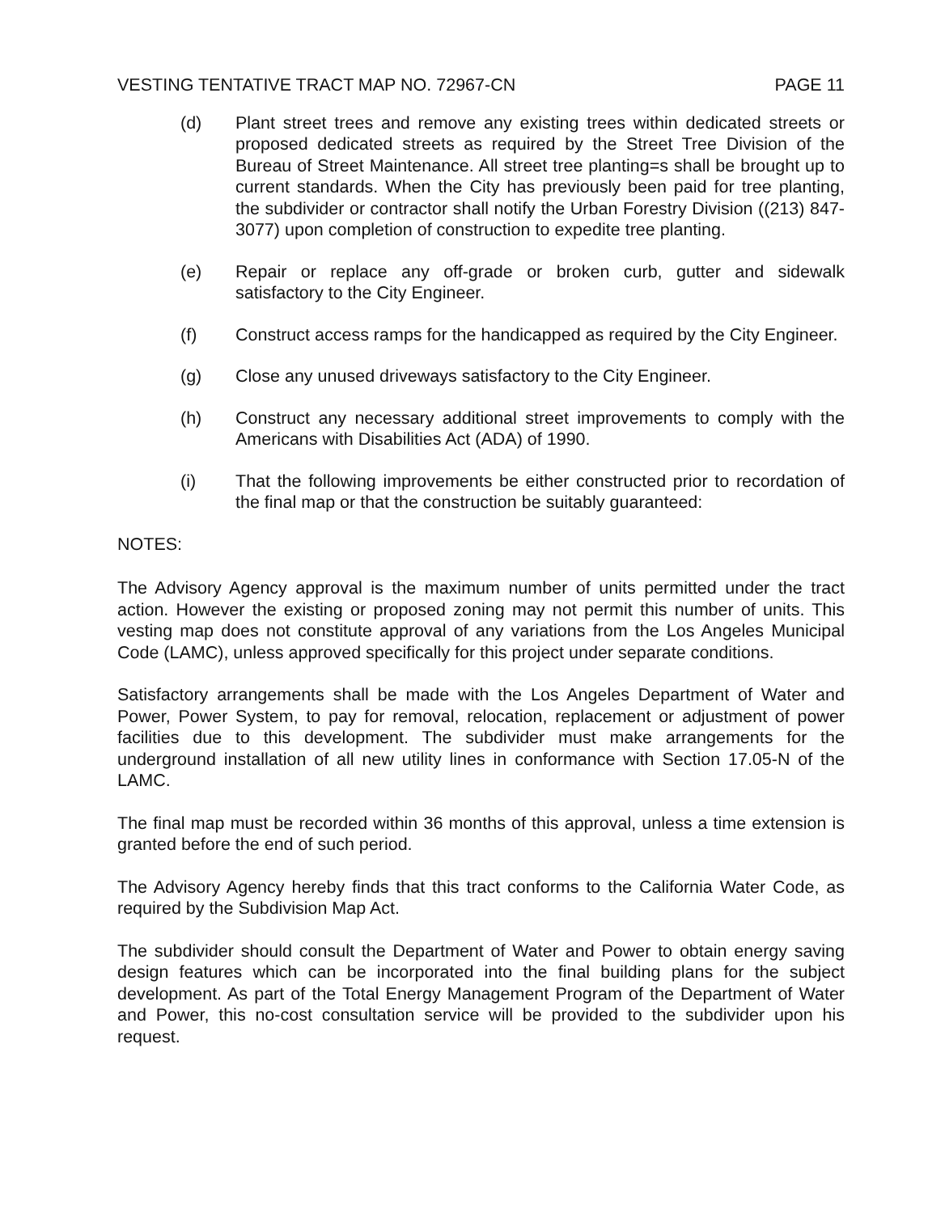VESTING TENTATIVE TRACT MAP NO. 72967-CN PAGE 11
(d) Plant street trees and remove any existing trees within dedicated streets or proposed dedicated streets as required by the Street Tree Division of the Bureau of Street Maintenance. All street tree planting=s shall be brought up to current standards. When the City has previously been paid for tree planting, the subdivider or contractor shall notify the Urban Forestry Division ((213) 847-3077) upon completion of construction to expedite tree planting.
(e) Repair or replace any off-grade or broken curb, gutter and sidewalk satisfactory to the City Engineer.
(f) Construct access ramps for the handicapped as required by the City Engineer.
(g) Close any unused driveways satisfactory to the City Engineer.
(h) Construct any necessary additional street improvements to comply with the Americans with Disabilities Act (ADA) of 1990.
(i) That the following improvements be either constructed prior to recordation of the final map or that the construction be suitably guaranteed:
NOTES:
The Advisory Agency approval is the maximum number of units permitted under the tract action. However the existing or proposed zoning may not permit this number of units. This vesting map does not constitute approval of any variations from the Los Angeles Municipal Code (LAMC), unless approved specifically for this project under separate conditions.
Satisfactory arrangements shall be made with the Los Angeles Department of Water and Power, Power System, to pay for removal, relocation, replacement or adjustment of power facilities due to this development. The subdivider must make arrangements for the underground installation of all new utility lines in conformance with Section 17.05-N of the LAMC.
The final map must be recorded within 36 months of this approval, unless a time extension is granted before the end of such period.
The Advisory Agency hereby finds that this tract conforms to the California Water Code, as required by the Subdivision Map Act.
The subdivider should consult the Department of Water and Power to obtain energy saving design features which can be incorporated into the final building plans for the subject development. As part of the Total Energy Management Program of the Department of Water and Power, this no-cost consultation service will be provided to the subdivider upon his request.